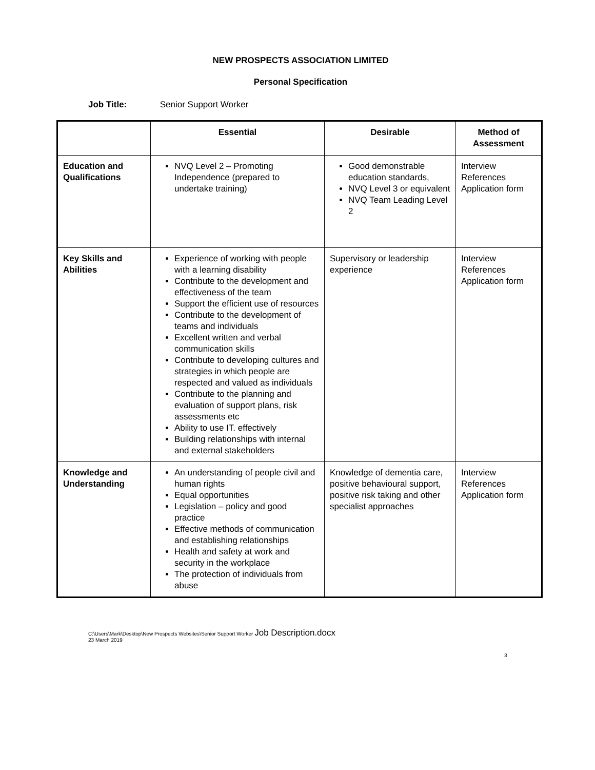NEW PROSPECTS ASSOCIATION LIMITED
Personal Specification
Job Title: Senior Support Worker
| | Essential | Desirable | Method of Assessment |
| --- | --- | --- | --- |
| Education and Qualifications | NVQ Level 2 – Promoting Independence (prepared to undertake training) | Good demonstrable education standards, NVQ Level 3 or equivalent NVQ Team Leading Level 2 | Interview References Application form |
| Key Skills and Abilities | Experience of working with people with a learning disability Contribute to the development and effectiveness of the team Support the efficient use of resources Contribute to the development of teams and individuals Excellent written and verbal communication skills Contribute to developing cultures and strategies in which people are respected and valued as individuals Contribute to the planning and evaluation of support plans, risk assessments etc Ability to use IT. effectively Building relationships with internal and external stakeholders | Supervisory or leadership experience | Interview References Application form |
| Knowledge and Understanding | An understanding of people civil and human rights Equal opportunities Legislation – policy and good practice Effective methods of communication and establishing relationships Health and safety at work and security in the workplace The protection of individuals from abuse | Knowledge of dementia care, positive behavioural support, positive risk taking and other specialist approaches | Interview References Application form |
C:\Users\Mark\Desktop\New Prospects Websites\Senior Support Worker Job Description.docx
23 March 2019
3